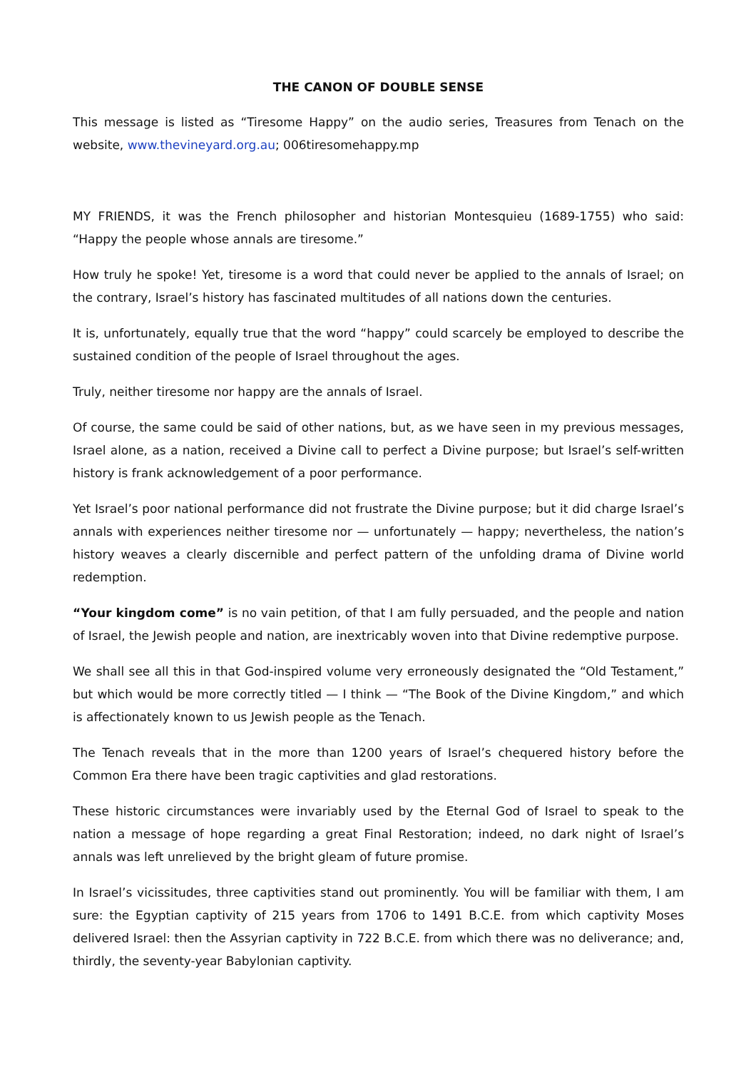THE CANON OF DOUBLE SENSE
This message is listed as “Tiresome Happy” on the audio series, Treasures from Tenach on the website, www.thevineyard.org.au; 006tiresomehappy.mp
MY FRIENDS, it was the French philosopher and historian Montesquieu (1689-1755) who said: “Happy the people whose annals are tiresome.”
How truly he spoke! Yet, tiresome is a word that could never be applied to the annals of Israel; on the contrary, Israel’s history has fascinated multitudes of all nations down the centuries.
It is, unfortunately, equally true that the word “happy” could scarcely be employed to describe the sustained condition of the people of Israel throughout the ages.
Truly, neither tiresome nor happy are the annals of Israel.
Of course, the same could be said of other nations, but, as we have seen in my previous messages, Israel alone, as a nation, received a Divine call to perfect a Divine purpose; but Israel’s self-written history is frank acknowledgement of a poor performance.
Yet Israel’s poor national performance did not frustrate the Divine purpose; but it did charge Israel’s annals with experiences neither tiresome nor — unfortunately — happy; nevertheless, the nation’s history weaves a clearly discernible and perfect pattern of the unfolding drama of Divine world redemption.
“Your kingdom come” is no vain petition, of that I am fully persuaded, and the people and nation of Israel, the Jewish people and nation, are inextricably woven into that Divine redemptive purpose.
We shall see all this in that God-inspired volume very erroneously designated the “Old Testament,” but which would be more correctly titled — I think — “The Book of the Divine Kingdom,” and which is affectionately known to us Jewish people as the Tenach.
The Tenach reveals that in the more than 1200 years of Israel’s chequered history before the Common Era there have been tragic captivities and glad restorations.
These historic circumstances were invariably used by the Eternal God of Israel to speak to the nation a message of hope regarding a great Final Restoration; indeed, no dark night of Israel’s annals was left unrelieved by the bright gleam of future promise.
In Israel’s vicissitudes, three captivities stand out prominently. You will be familiar with them, I am sure: the Egyptian captivity of 215 years from 1706 to 1491 B.C.E. from which captivity Moses delivered Israel: then the Assyrian captivity in 722 B.C.E. from which there was no deliverance; and, thirdly, the seventy-year Babylonian captivity.